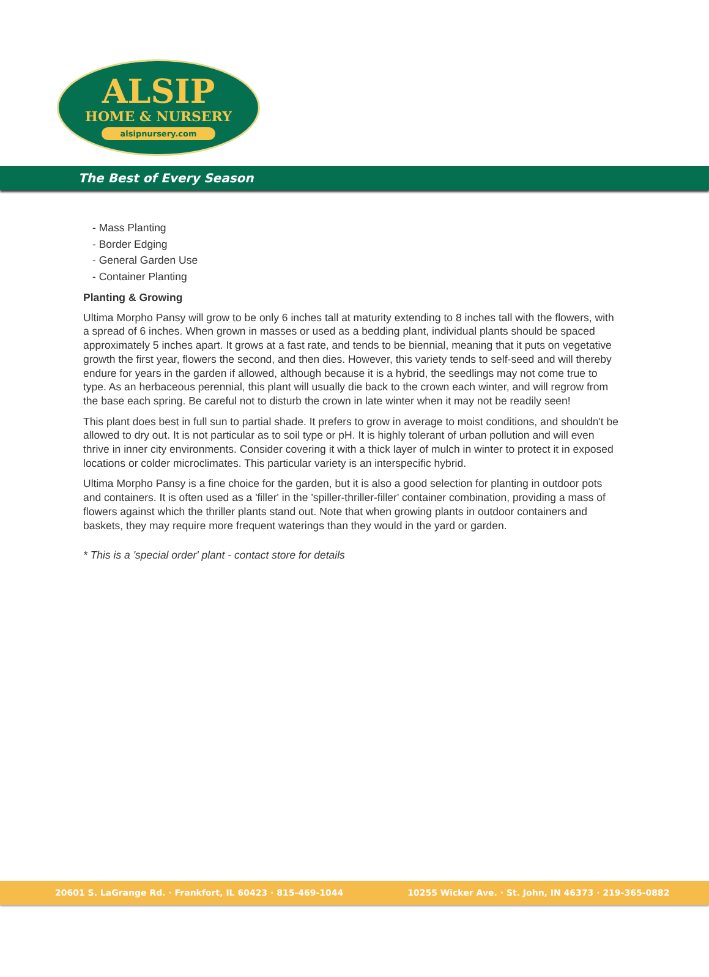ALSIP
HOME & NURSERY
alsipnursery.com
The Best of Every Season
- Mass Planting
- Border Edging
- General Garden Use
- Container Planting
Planting & Growing
Ultima Morpho Pansy will grow to be only 6 inches tall at maturity extending to 8 inches tall with the flowers, with a spread of 6 inches. When grown in masses or used as a bedding plant, individual plants should be spaced approximately 5 inches apart. It grows at a fast rate, and tends to be biennial, meaning that it puts on vegetative growth the first year, flowers the second, and then dies. However, this variety tends to self-seed and will thereby endure for years in the garden if allowed, although because it is a hybrid, the seedlings may not come true to type. As an herbaceous perennial, this plant will usually die back to the crown each winter, and will regrow from the base each spring. Be careful not to disturb the crown in late winter when it may not be readily seen!
This plant does best in full sun to partial shade. It prefers to grow in average to moist conditions, and shouldn't be allowed to dry out. It is not particular as to soil type or pH. It is highly tolerant of urban pollution and will even thrive in inner city environments. Consider covering it with a thick layer of mulch in winter to protect it in exposed locations or colder microclimates. This particular variety is an interspecific hybrid.
Ultima Morpho Pansy is a fine choice for the garden, but it is also a good selection for planting in outdoor pots and containers. It is often used as a 'filler' in the 'spiller-thriller-filler' container combination, providing a mass of flowers against which the thriller plants stand out. Note that when growing plants in outdoor containers and baskets, they may require more frequent waterings than they would in the yard or garden.
* This is a 'special order' plant - contact store for details
20601 S. LaGrange Rd. · Frankfort, IL 60423 · 815-469-1044 10255 Wicker Ave. · St. John, IN 46373 · 219-365-0882